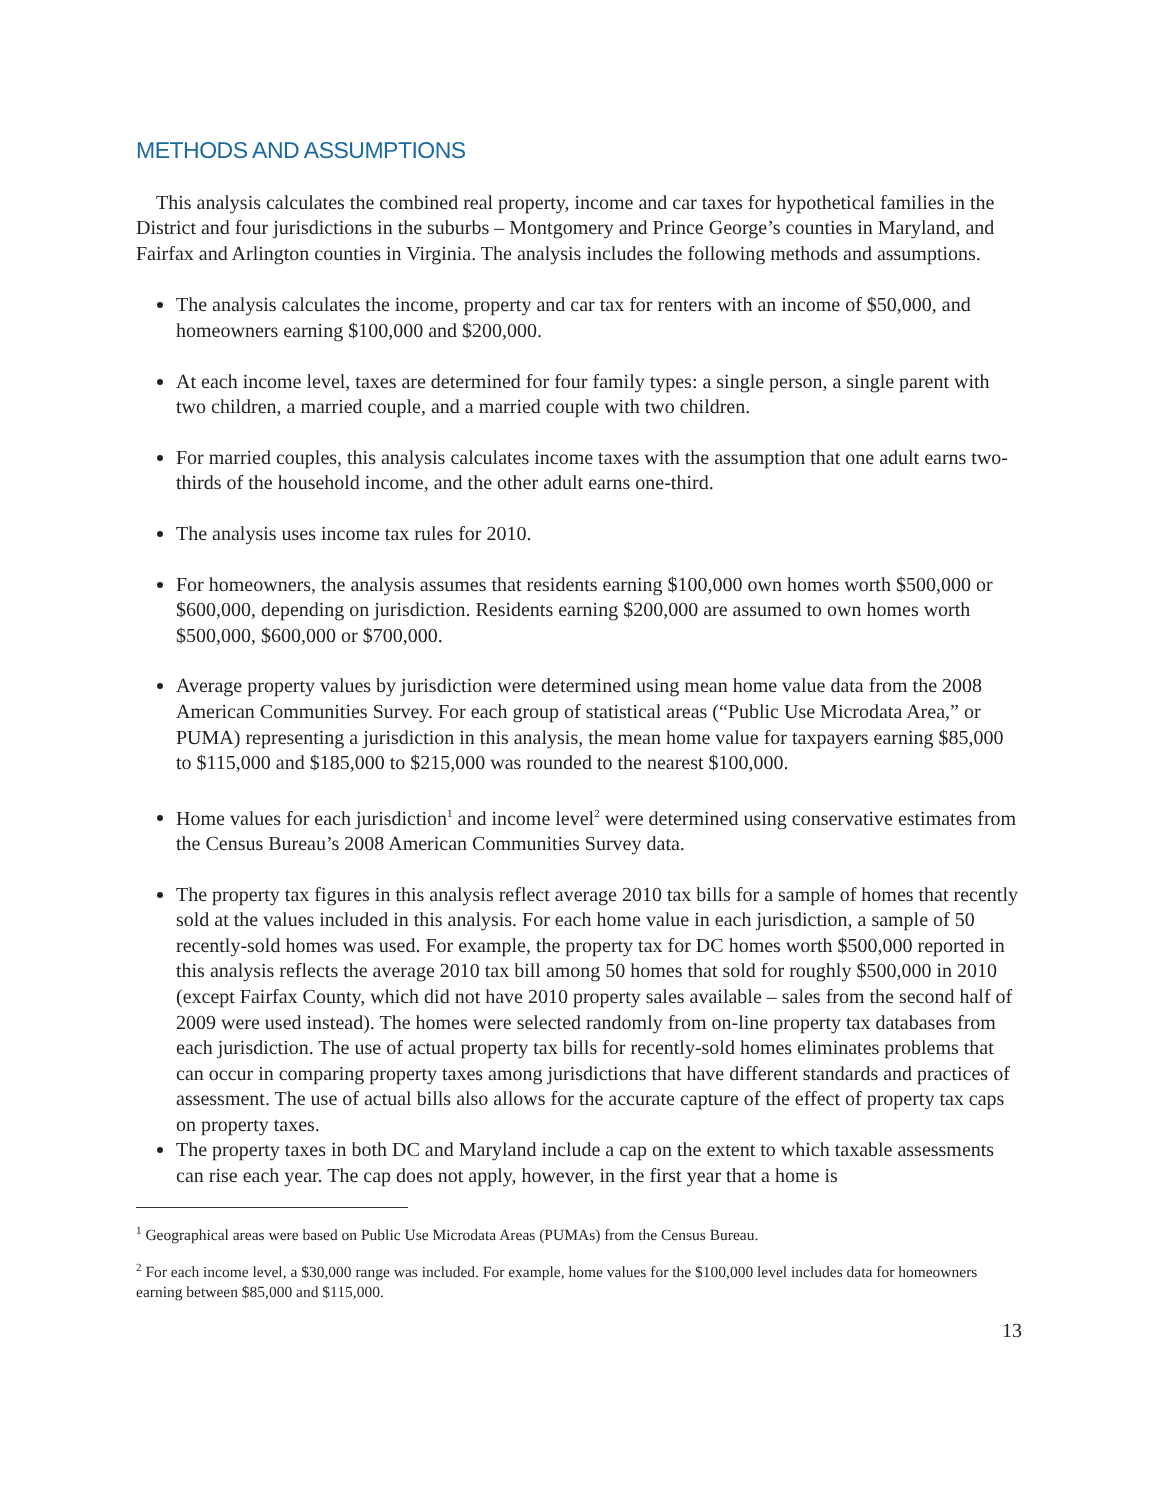METHODS AND ASSUMPTIONS
This analysis calculates the combined real property, income and car taxes for hypothetical families in the District and four jurisdictions in the suburbs – Montgomery and Prince George’s counties in Maryland, and Fairfax and Arlington counties in Virginia. The analysis includes the following methods and assumptions.
The analysis calculates the income, property and car tax for renters with an income of $50,000, and homeowners earning $100,000 and $200,000.
At each income level, taxes are determined for four family types: a single person, a single parent with two children, a married couple, and a married couple with two children.
For married couples, this analysis calculates income taxes with the assumption that one adult earns two-thirds of the household income, and the other adult earns one-third.
The analysis uses income tax rules for 2010.
For homeowners, the analysis assumes that residents earning $100,000 own homes worth $500,000 or $600,000, depending on jurisdiction. Residents earning $200,000 are assumed to own homes worth $500,000, $600,000 or $700,000.
Average property values by jurisdiction were determined using mean home value data from the 2008 American Communities Survey. For each group of statistical areas (“Public Use Microdata Area,” or PUMA) representing a jurisdiction in this analysis, the mean home value for taxpayers earning $85,000 to $115,000 and $185,000 to $215,000 was rounded to the nearest $100,000.
Home values for each jurisdiction<sup>1</sup> and income level<sup>2</sup> were determined using conservative estimates from the Census Bureau’s 2008 American Communities Survey data.
The property tax figures in this analysis reflect average 2010 tax bills for a sample of homes that recently sold at the values included in this analysis. For each home value in each jurisdiction, a sample of 50 recently-sold homes was used. For example, the property tax for DC homes worth $500,000 reported in this analysis reflects the average 2010 tax bill among 50 homes that sold for roughly $500,000 in 2010 (except Fairfax County, which did not have 2010 property sales available – sales from the second half of 2009 were used instead). The homes were selected randomly from on-line property tax databases from each jurisdiction. The use of actual property tax bills for recently-sold homes eliminates problems that can occur in comparing property taxes among jurisdictions that have different standards and practices of assessment. The use of actual bills also allows for the accurate capture of the effect of property tax caps on property taxes.
The property taxes in both DC and Maryland include a cap on the extent to which taxable assessments can rise each year. The cap does not apply, however, in the first year that a home is
<sup>1</sup> Geographical areas were based on Public Use Microdata Areas (PUMAs) from the Census Bureau.
<sup>2</sup> For each income level, a $30,000 range was included. For example, home values for the $100,000 level includes data for homeowners earning between $85,000 and $115,000.
13